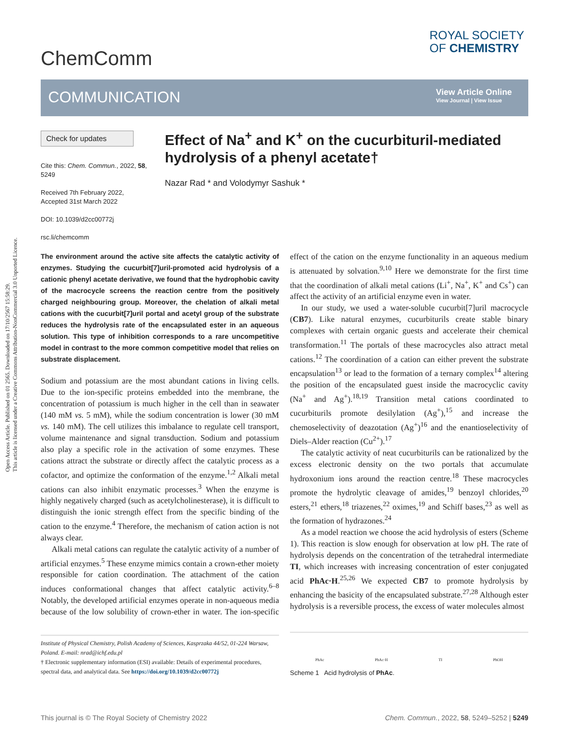Open Access Article. Published on 01 2565. Downloaded on 17/10/2567 15:58:29.
This article is licensed under a Creative Commons Attribution-NonCommercial 3.0 Unported Licence.
ChemComm
ROYAL SOCIETY
OF CHEMISTRY
COMMUNICATION
View Article Online
View Journal | View Issue
Check for updates
Cite this: Chem. Commun., 2022, 58, 5249
Received 7th February 2022,
Accepted 31st March 2022
DOI: 10.1039/d2cc00772j
rsc.li/chemcomm
Effect of Na<sup>+</sup> and K<sup>+</sup> on the cucurbituril-mediated hydrolysis of a phenyl acetate†
Nazar Rad * and Volodymyr Sashuk *
The environment around the active site affects the catalytic activity of enzymes. Studying the cucurbit[7]uril-promoted acid hydrolysis of a cationic phenyl acetate derivative, we found that the hydrophobic cavity of the macrocycle screens the reaction centre from the positively charged neighbouring group. Moreover, the chelation of alkali metal cations with the cucurbit[7]uril portal and acetyl group of the substrate reduces the hydrolysis rate of the encapsulated ester in an aqueous solution. This type of inhibition corresponds to a rare uncompetitive model in contrast to the more common competitive model that relies on substrate displacement.
Sodium and potassium are the most abundant cations in living cells. Due to the ion-specific proteins embedded into the membrane, the concentration of potassium is much higher in the cell than in seawater (140 mM vs. 5 mM), while the sodium concentration is lower (30 mM vs. 140 mM). The cell utilizes this imbalance to regulate cell transport, volume maintenance and signal transduction. Sodium and potassium also play a specific role in the activation of some enzymes. These cations attract the substrate or directly affect the catalytic process as a cofactor, and optimize the conformation of the enzyme.<sup>1,2</sup> Alkali metal cations can also inhibit enzymatic processes.<sup>3</sup> When the enzyme is highly negatively charged (such as acetylcholinesterase), it is difficult to distinguish the ionic strength effect from the specific binding of the cation to the enzyme.<sup>4</sup> Therefore, the mechanism of cation action is not always clear.
Alkali metal cations can regulate the catalytic activity of a number of artificial enzymes.<sup>5</sup> These enzyme mimics contain a crown-ether moiety responsible for cation coordination. The attachment of the cation induces conformational changes that affect catalytic activity.<sup>6–8</sup> Notably, the developed artificial enzymes operate in non-aqueous media because of the low solubility of crown-ether in water. The ion-specific effect of the cation on the enzyme functionality in an aqueous medium is attenuated by solvation.<sup>9,10</sup> Here we demonstrate for the first time that the coordination of alkali metal cations (Li<sup>+</sup>, Na<sup>+</sup>, K<sup>+</sup> and Cs<sup>+</sup>) can affect the activity of an artificial enzyme even in water.
In our study, we used a water-soluble cucurbit[7]uril macrocycle (CB7). Like natural enzymes, cucurbiturils create stable binary complexes with certain organic guests and accelerate their chemical transformation.<sup>11</sup> The portals of these macrocycles also attract metal cations.<sup>12</sup> The coordination of a cation can either prevent the substrate encapsulation<sup>13</sup> or lead to the formation of a ternary complex<sup>14</sup> altering the position of the encapsulated guest inside the macrocyclic cavity (Na<sup>+</sup> and Ag<sup>+</sup>).<sup>18,19</sup> Transition metal cations coordinated to cucurbiturils promote desilylation (Ag<sup>+</sup>),<sup>15</sup> and increase the chemoselectivity of deazotation (Ag<sup>+</sup>)<sup>16</sup> and the enantioselectivity of Diels–Alder reaction (Cu<sup>2+</sup>).<sup>17</sup>
The catalytic activity of neat cucurbiturils can be rationalized by the excess electronic density on the two portals that accumulate hydroxonium ions around the reaction centre.<sup>18</sup> These macrocycles promote the hydrolytic cleavage of amides,<sup>19</sup> benzoyl chlorides,<sup>20</sup> esters,<sup>21</sup> ethers,<sup>18</sup> triazenes,<sup>22</sup> oximes,<sup>19</sup> and Schiff bases,<sup>23</sup> as well as the formation of hydrazones.<sup>24</sup>
As a model reaction we choose the acid hydrolysis of esters (Scheme 1). This reaction is slow enough for observation at low pH. The rate of hydrolysis depends on the concentration of the tetrahedral intermediate TI, which increases with increasing concentration of ester conjugated acid PhAc·H.<sup>25,26</sup> We expected CB7 to promote hydrolysis by enhancing the basicity of the encapsulated substrate.<sup>27,28</sup> Although ester hydrolysis is a reversible process, the excess of water molecules almost
Institute of Physical Chemistry, Polish Academy of Sciences, Kasprzaka 44/52, 01-224 Warsaw, Poland. E-mail: nrad@ichf.edu.pl
† Electronic supplementary information (ESI) available: Details of experimental procedures, spectral data, and analytical data. See https://doi.org/10.1039/d2cc00772j
PhAc PhAc·H TI PhOH
Scheme 1 Acid hydrolysis of PhAc.
This journal is © The Royal Society of Chemistry 2022 Chem. Commun., 2022, 58, 5249–5252 | 5249